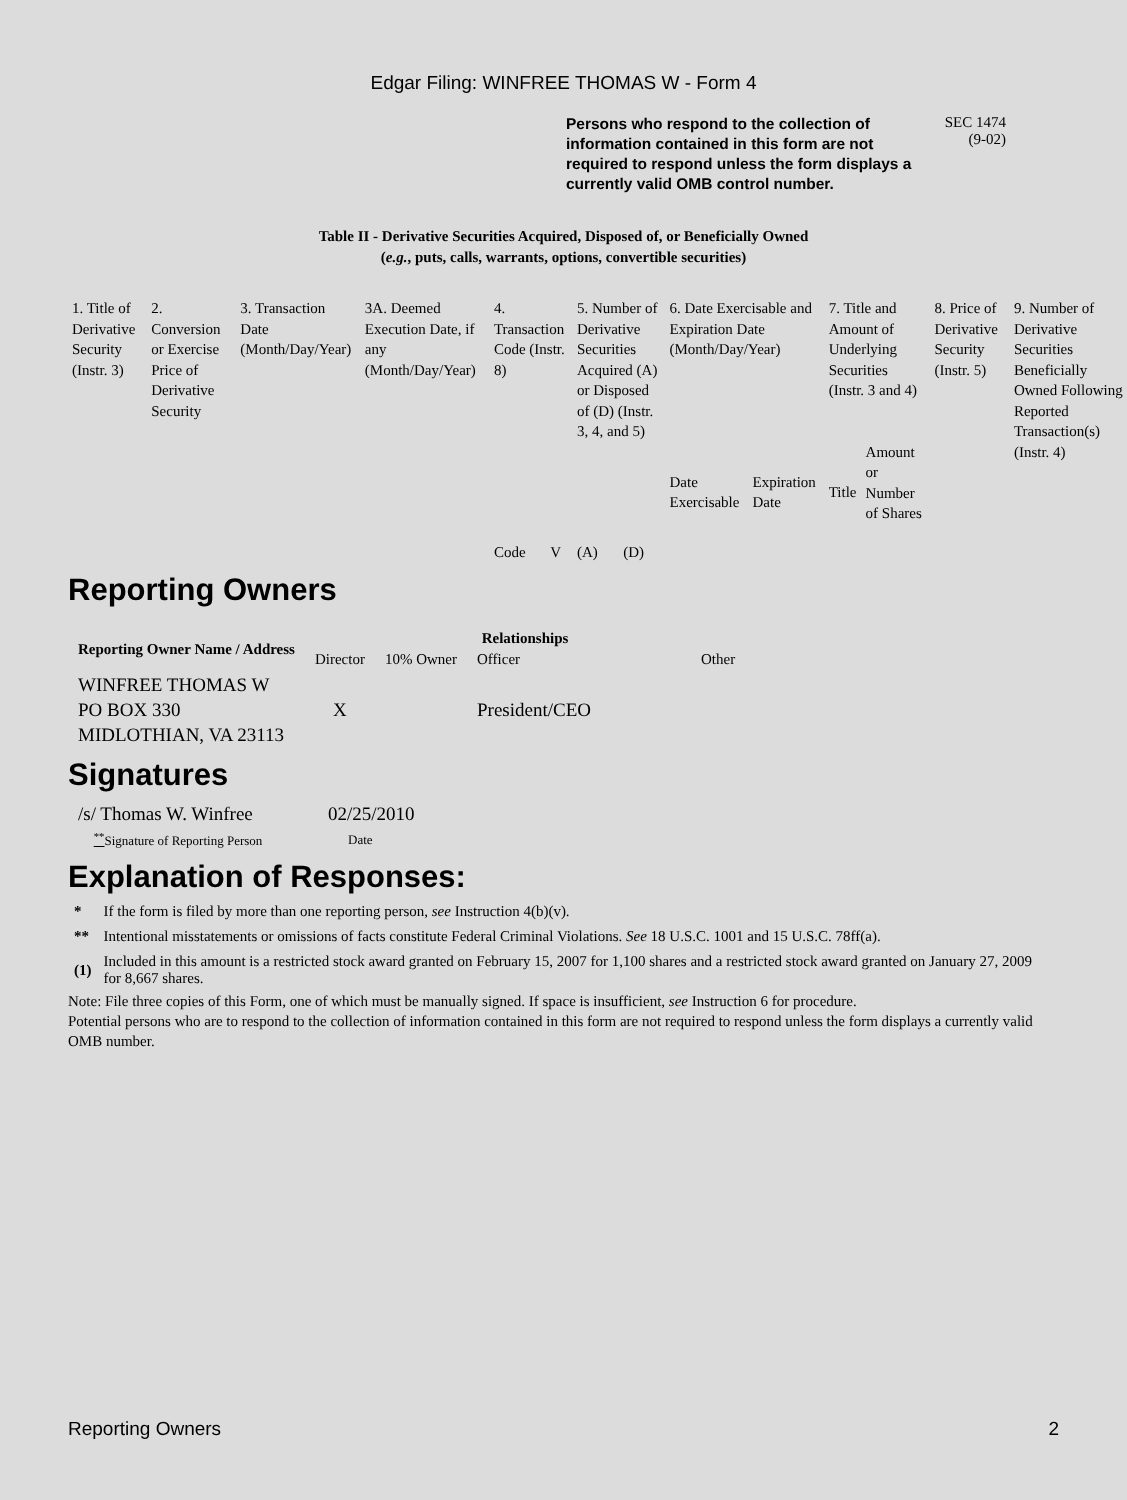Edgar Filing: WINFREE THOMAS W - Form 4
Persons who respond to the collection of information contained in this form are not required to respond unless the form displays a currently valid OMB control number.
SEC 1474
(9-02)
Table II - Derivative Securities Acquired, Disposed of, or Beneficially Owned
(e.g., puts, calls, warrants, options, convertible securities)
| 1. Title of Derivative Security (Instr. 3) | 2. Conversion or Exercise Price of Derivative Security | 3. Transaction Date (Month/Day/Year) | 3A. Deemed Execution Date, if any (Month/Day/Year) | 4. Transaction Code (Instr. 8) | | 5. Number of Derivative Securities Acquired (A) or Disposed of (D) (Instr. 3, 4, and 5) | | 6. Date Exercisable and Expiration Date (Month/Day/Year) | | 7. Title and Amount of Underlying Securities (Instr. 3 and 4) | | 8. Price of Derivative Security (Instr. 5) | 9. Number of Derivative Securities Beneficially Owned Following Reported Transaction(s) (Instr. 4) |
| --- | --- | --- | --- | --- | --- | --- | --- | --- | --- | --- | --- | --- | --- |
| | | | | Code | V | (A) | (D) | Date Exercisable | Expiration Date | Title | Amount or Number of Shares | | |
Reporting Owners
| Reporting Owner Name / Address | Relationships | | | |
| --- | --- | --- | --- | --- |
| | Director | 10% Owner | Officer | Other |
| WINFREE THOMAS W PO BOX 330 MIDLOTHIAN, VA 23113 | X | | President/CEO | |
Signatures
| /s/ Thomas W. Winfree | 02/25/2010 |
| <sup>**</sup> Signature of Reporting Person | Date |
Explanation of Responses:
| * | If the form is filed by more than one reporting person, see Instruction 4(b)(v). |
| ** | Intentional misstatements or omissions of facts constitute Federal Criminal Violations. See 18 U.S.C. 1001 and 15 U.S.C. 78ff(a). |
| (1) | Included in this amount is a restricted stock award granted on February 15, 2007 for 1,100 shares and a restricted stock award granted on January 27, 2009 for 8,667 shares. |
Note: File three copies of this Form, one of which must be manually signed. If space is insufficient, see Instruction 6 for procedure.
Potential persons who are to respond to the collection of information contained in this form are not required to respond unless the form displays a currently valid OMB number.
Reporting Owners 2